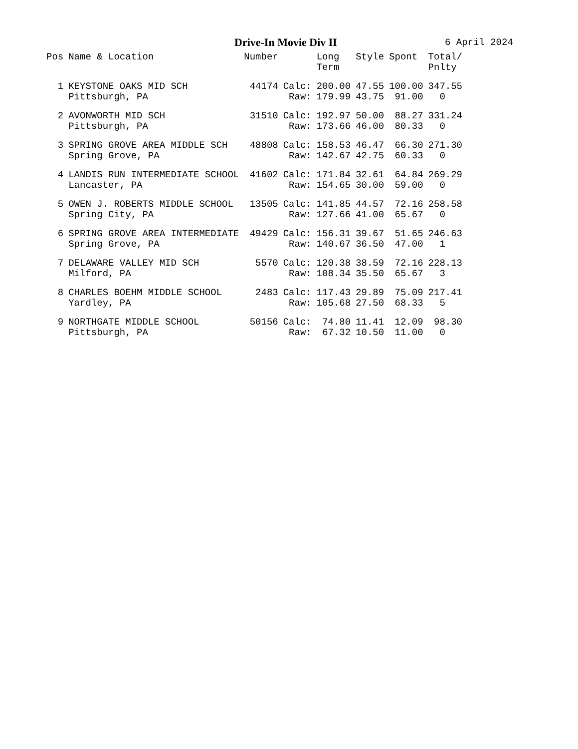Drive-In Movie Div II 6 April 2024
| Pos | Name & Location | Number | | Long Term | Style | Spont | Total/ Pnlty |
| --- | --- | --- | --- | --- | --- | --- | --- |
| 1 | KEYSTONE OAKS MID SCH | 44174 | Calc: | 200.00 | 47.55 | 100.00 | 347.55 |
| | Pittsburgh, PA | | Raw: | 179.99 | 43.75 | 91.00 | 0 |
| 2 | AVONWORTH MID SCH | 31510 | Calc: | 192.97 | 50.00 | 88.27 | 331.24 |
| | Pittsburgh, PA | | Raw: | 173.66 | 46.00 | 80.33 | 0 |
| 3 | SPRING GROVE AREA MIDDLE SCH | 48808 | Calc: | 158.53 | 46.47 | 66.30 | 271.30 |
| | Spring Grove, PA | | Raw: | 142.67 | 42.75 | 60.33 | 0 |
| 4 | LANDIS RUN INTERMEDIATE SCHOOL | 41602 | Calc: | 171.84 | 32.61 | 64.84 | 269.29 |
| | Lancaster, PA | | Raw: | 154.65 | 30.00 | 59.00 | 0 |
| 5 | OWEN J. ROBERTS MIDDLE SCHOOL | 13505 | Calc: | 141.85 | 44.57 | 72.16 | 258.58 |
| | Spring City, PA | | Raw: | 127.66 | 41.00 | 65.67 | 0 |
| 6 | SPRING GROVE AREA INTERMEDIATE | 49429 | Calc: | 156.31 | 39.67 | 51.65 | 246.63 |
| | Spring Grove, PA | | Raw: | 140.67 | 36.50 | 47.00 | 1 |
| 7 | DELAWARE VALLEY MID SCH | 5570 | Calc: | 120.38 | 38.59 | 72.16 | 228.13 |
| | Milford, PA | | Raw: | 108.34 | 35.50 | 65.67 | 3 |
| 8 | CHARLES BOEHM MIDDLE SCHOOL | 2483 | Calc: | 117.43 | 29.89 | 75.09 | 217.41 |
| | Yardley, PA | | Raw: | 105.68 | 27.50 | 68.33 | 5 |
| 9 | NORTHGATE MIDDLE SCHOOL | 50156 | Calc: | 74.80 | 11.41 | 12.09 | 98.30 |
| | Pittsburgh, PA | | Raw: | 67.32 | 10.50 | 11.00 | 0 |